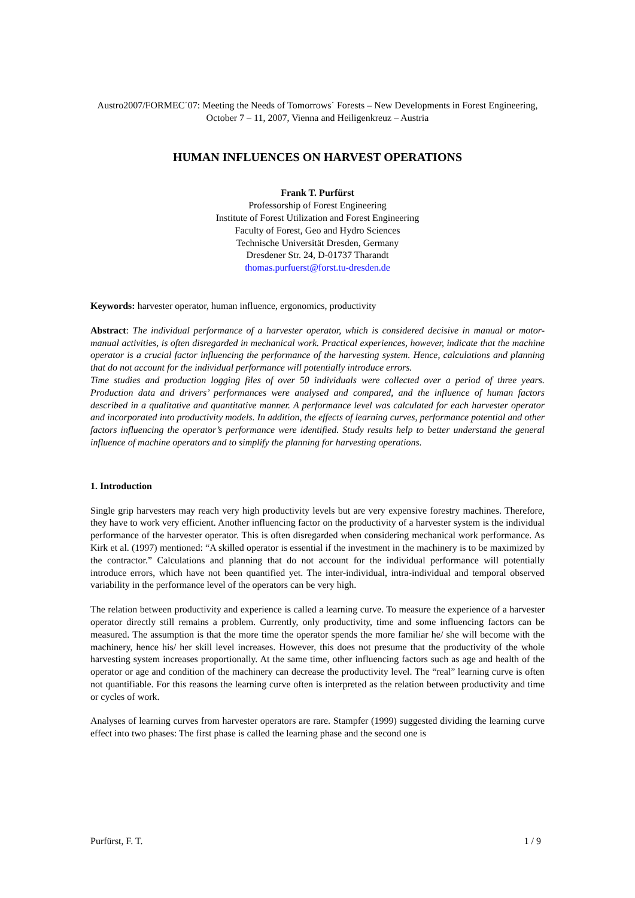Austro2007/FORMEC´07: Meeting the Needs of Tomorrows´ Forests – New Developments in Forest Engineering, October 7 – 11, 2007, Vienna and Heiligenkreuz – Austria
HUMAN INFLUENCES ON HARVEST OPERATIONS
Frank T. Purfürst
Professorship of Forest Engineering
Institute of Forest Utilization and Forest Engineering
Faculty of Forest, Geo and Hydro Sciences
Technische Universität Dresden, Germany
Dresdener Str. 24, D-01737 Tharandt
thomas.purfuerst@forst.tu-dresden.de
Keywords: harvester operator, human influence, ergonomics, productivity
Abstract: The individual performance of a harvester operator, which is considered decisive in manual or motor-manual activities, is often disregarded in mechanical work. Practical experiences, however, indicate that the machine operator is a crucial factor influencing the performance of the harvesting system. Hence, calculations and planning that do not account for the individual performance will potentially introduce errors.
Time studies and production logging files of over 50 individuals were collected over a period of three years. Production data and drivers’ performances were analysed and compared, and the influence of human factors described in a qualitative and quantitative manner. A performance level was calculated for each harvester operator and incorporated into productivity models. In addition, the effects of learning curves, performance potential and other factors influencing the operator’s performance were identified. Study results help to better understand the general influence of machine operators and to simplify the planning for harvesting operations.
1. Introduction
Single grip harvesters may reach very high productivity levels but are very expensive forestry machines. Therefore, they have to work very efficient. Another influencing factor on the productivity of a harvester system is the individual performance of the harvester operator. This is often disregarded when considering mechanical work performance. As Kirk et al. (1997) mentioned: “A skilled operator is essential if the investment in the machinery is to be maximized by the contractor.” Calculations and planning that do not account for the individual performance will potentially introduce errors, which have not been quantified yet. The inter-individual, intra-individual and temporal observed variability in the performance level of the operators can be very high.
The relation between productivity and experience is called a learning curve. To measure the experience of a harvester operator directly still remains a problem. Currently, only productivity, time and some influencing factors can be measured. The assumption is that the more time the operator spends the more familiar he/ she will become with the machinery, hence his/ her skill level increases. However, this does not presume that the productivity of the whole harvesting system increases proportionally. At the same time, other influencing factors such as age and health of the operator or age and condition of the machinery can decrease the productivity level. The “real” learning curve is often not quantifiable. For this reasons the learning curve often is interpreted as the relation between productivity and time or cycles of work.
Analyses of learning curves from harvester operators are rare. Stampfer (1999) suggested dividing the learning curve effect into two phases: The first phase is called the learning phase and the second one is
Purfürst, F. T. 1 / 9